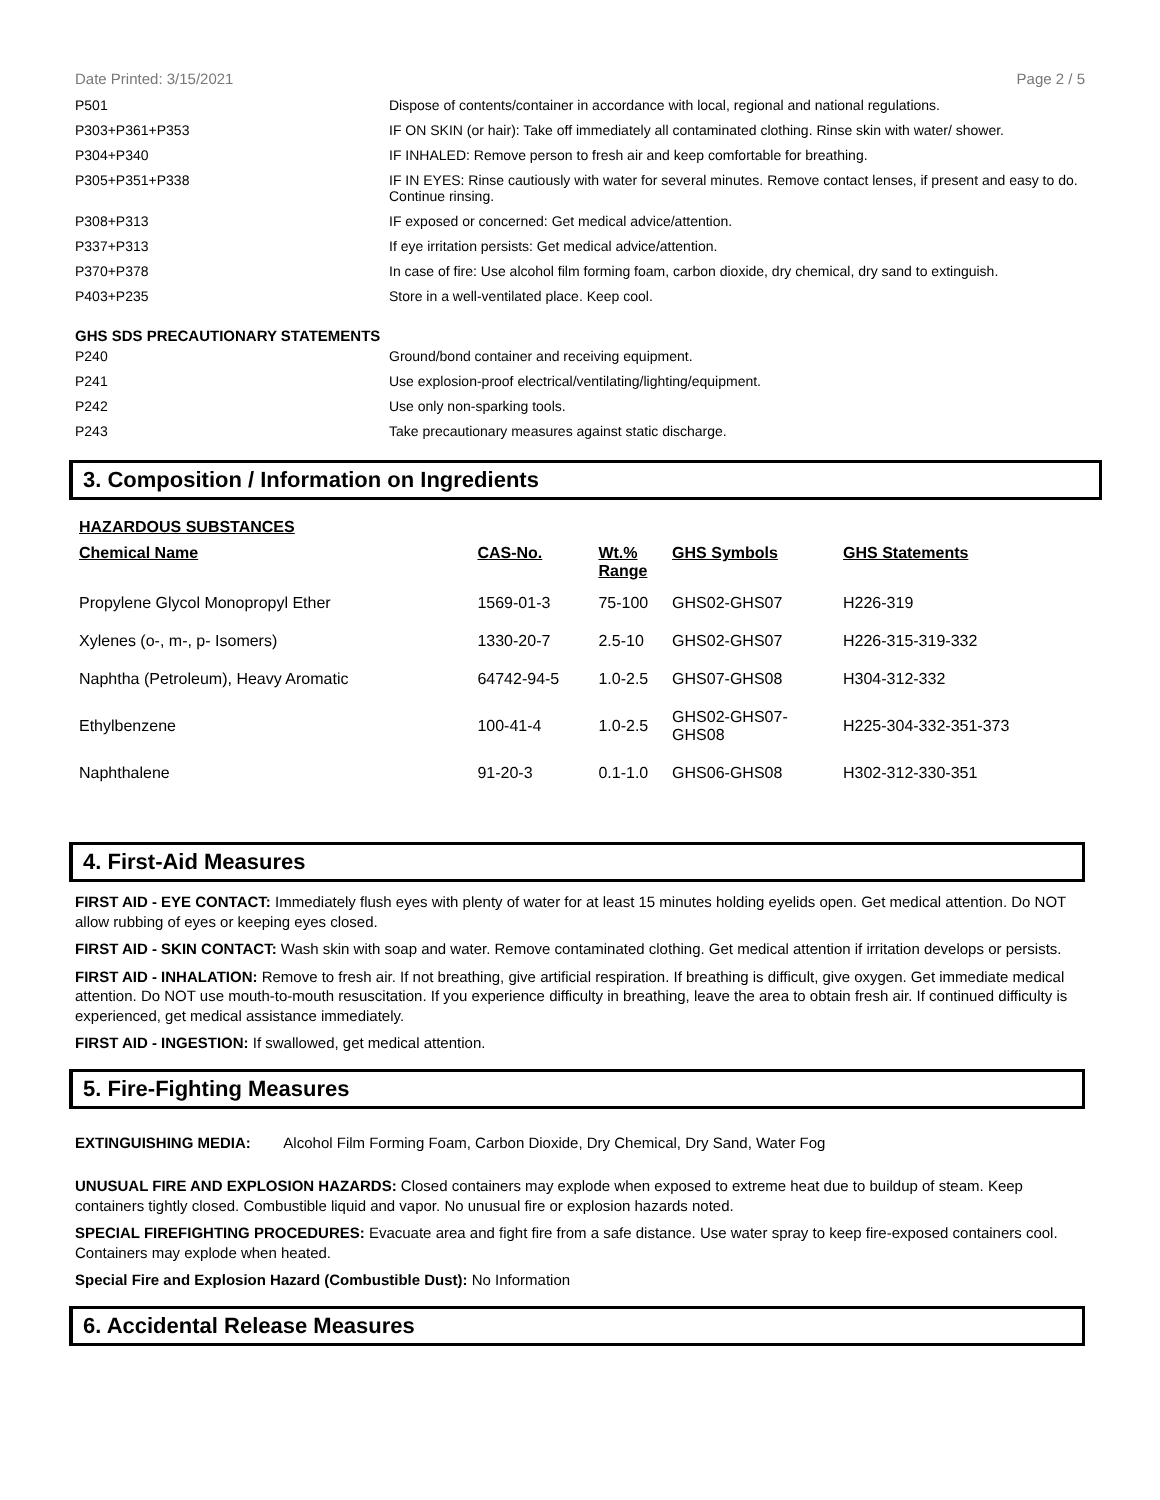Date Printed: 3/15/2021 Page 2 / 5
| P501 | Dispose of contents/container in accordance with local, regional and national regulations. |
| P303+P361+P353 | IF ON SKIN (or hair): Take off immediately all contaminated clothing. Rinse skin with water/ shower. |
| P304+P340 | IF INHALED: Remove person to fresh air and keep comfortable for breathing. |
| P305+P351+P338 | IF IN EYES: Rinse cautiously with water for several minutes. Remove contact lenses, if present and easy to do. Continue rinsing. |
| P308+P313 | IF exposed or concerned: Get medical advice/attention. |
| P337+P313 | If eye irritation persists: Get medical advice/attention. |
| P370+P378 | In case of fire: Use alcohol film forming foam, carbon dioxide, dry chemical, dry sand to extinguish. |
| P403+P235 | Store in a well-ventilated place. Keep cool. |
GHS SDS PRECAUTIONARY STATEMENTS
| P240 | Ground/bond container and receiving equipment. |
| P241 | Use explosion-proof electrical/ventilating/lighting/equipment. |
| P242 | Use only non-sparking tools. |
| P243 | Take precautionary measures against static discharge. |
3. Composition / Information on Ingredients
HAZARDOUS SUBSTANCES
| Chemical Name | CAS-No. | Wt.% Range | GHS Symbols | GHS Statements |
| --- | --- | --- | --- | --- |
| Propylene Glycol Monopropyl Ether | 1569-01-3 | 75-100 | GHS02-GHS07 | H226-319 |
| Xylenes (o-, m-, p- Isomers) | 1330-20-7 | 2.5-10 | GHS02-GHS07 | H226-315-319-332 |
| Naphtha (Petroleum), Heavy Aromatic | 64742-94-5 | 1.0-2.5 | GHS07-GHS08 | H304-312-332 |
| Ethylbenzene | 100-41-4 | 1.0-2.5 | GHS02-GHS07- GHS08 | H225-304-332-351-373 |
| Naphthalene | 91-20-3 | 0.1-1.0 | GHS06-GHS08 | H302-312-330-351 |
4. First-Aid Measures
FIRST AID - EYE CONTACT: Immediately flush eyes with plenty of water for at least 15 minutes holding eyelids open. Get medical attention. Do NOT allow rubbing of eyes or keeping eyes closed.
FIRST AID - SKIN CONTACT: Wash skin with soap and water. Remove contaminated clothing. Get medical attention if irritation develops or persists.
FIRST AID - INHALATION: Remove to fresh air. If not breathing, give artificial respiration. If breathing is difficult, give oxygen. Get immediate medical attention. Do NOT use mouth-to-mouth resuscitation. If you experience difficulty in breathing, leave the area to obtain fresh air. If continued difficulty is experienced, get medical assistance immediately.
FIRST AID - INGESTION: If swallowed, get medical attention.
5. Fire-Fighting Measures
EXTINGUISHING MEDIA: Alcohol Film Forming Foam, Carbon Dioxide, Dry Chemical, Dry Sand, Water Fog
UNUSUAL FIRE AND EXPLOSION HAZARDS: Closed containers may explode when exposed to extreme heat due to buildup of steam. Keep containers tightly closed. Combustible liquid and vapor. No unusual fire or explosion hazards noted.
SPECIAL FIREFIGHTING PROCEDURES: Evacuate area and fight fire from a safe distance. Use water spray to keep fire-exposed containers cool. Containers may explode when heated.
Special Fire and Explosion Hazard (Combustible Dust): No Information
6. Accidental Release Measures